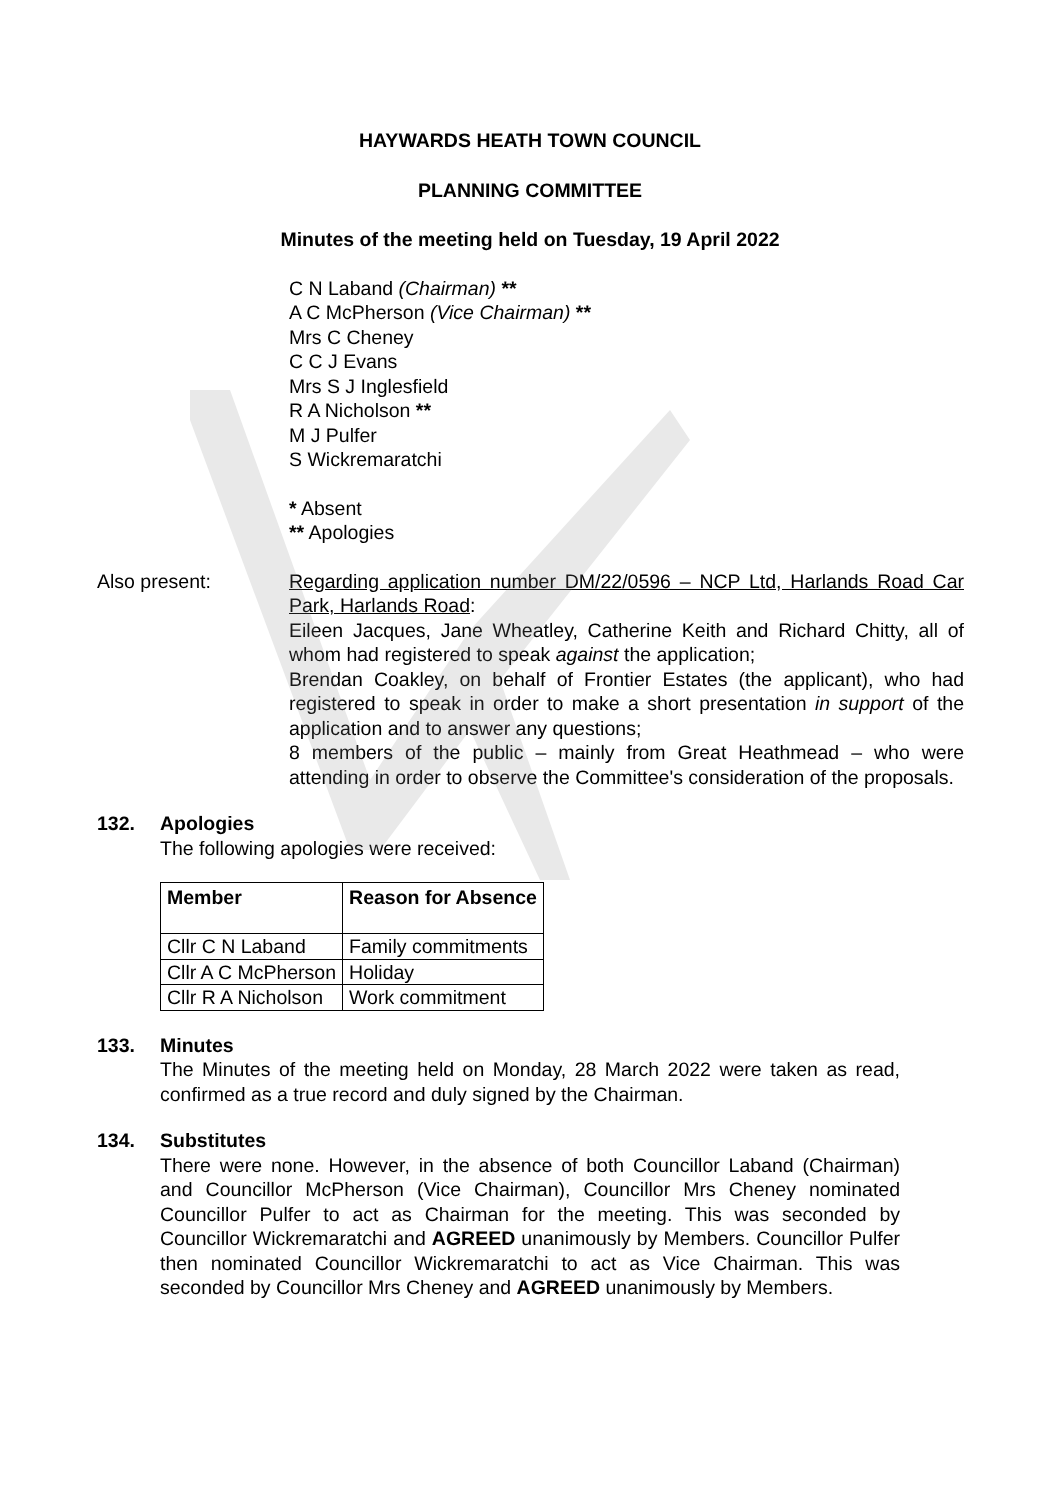HAYWARDS HEATH TOWN COUNCIL
PLANNING COMMITTEE
Minutes of the meeting held on Tuesday, 19 April 2022
C N Laband (Chairman) **
A C McPherson (Vice Chairman) **
Mrs C Cheney
C C J Evans
Mrs S J Inglesfield
R A Nicholson **
M J Pulfer
S Wickremaratchi
* Absent
** Apologies
Also present: Regarding application number DM/22/0596 – NCP Ltd, Harlands Road Car Park, Harlands Road:
Eileen Jacques, Jane Wheatley, Catherine Keith and Richard Chitty, all of whom had registered to speak against the application;
Brendan Coakley, on behalf of Frontier Estates (the applicant), who had registered to speak in order to make a short presentation in support of the application and to answer any questions;
8 members of the public – mainly from Great Heathmead – who were attending in order to observe the Committee's consideration of the proposals.
132. Apologies
The following apologies were received:
| Member | Reason for Absence |
| --- | --- |
| Cllr C N Laband | Family commitments |
| Cllr A C McPherson | Holiday |
| Cllr R A Nicholson | Work commitment |
133. Minutes
The Minutes of the meeting held on Monday, 28 March 2022 were taken as read, confirmed as a true record and duly signed by the Chairman.
134. Substitutes
There were none. However, in the absence of both Councillor Laband (Chairman) and Councillor McPherson (Vice Chairman), Councillor Mrs Cheney nominated Councillor Pulfer to act as Chairman for the meeting. This was seconded by Councillor Wickremaratchi and AGREED unanimously by Members. Councillor Pulfer then nominated Councillor Wickremaratchi to act as Vice Chairman. This was seconded by Councillor Mrs Cheney and AGREED unanimously by Members.